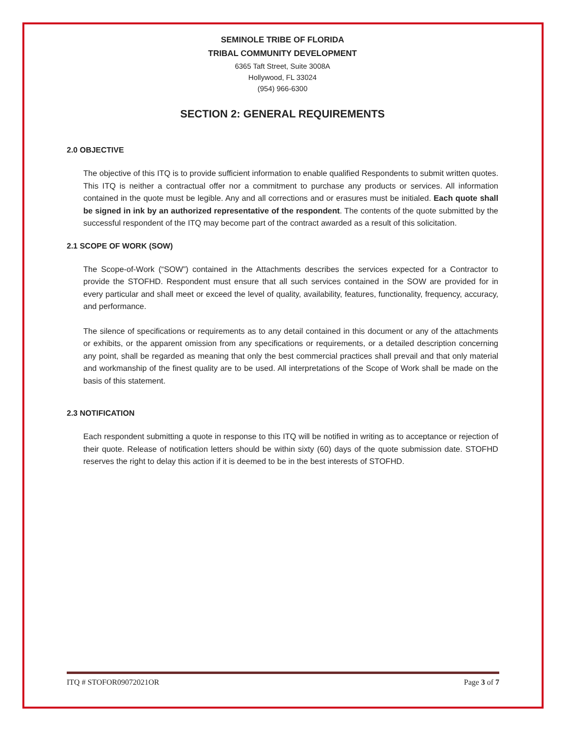SEMINOLE TRIBE OF FLORIDA
TRIBAL COMMUNITY DEVELOPMENT
6365 Taft Street, Suite 3008A
Hollywood, FL 33024
(954) 966-6300
SECTION 2: GENERAL REQUIREMENTS
2.0 OBJECTIVE
The objective of this ITQ is to provide sufficient information to enable qualified Respondents to submit written quotes. This ITQ is neither a contractual offer nor a commitment to purchase any products or services. All information contained in the quote must be legible. Any and all corrections and or erasures must be initialed. Each quote shall be signed in ink by an authorized representative of the respondent. The contents of the quote submitted by the successful respondent of the ITQ may become part of the contract awarded as a result of this solicitation.
2.1 SCOPE OF WORK (SOW)
The Scope-of-Work (“SOW”) contained in the Attachments describes the services expected for a Contractor to provide the STOFHD. Respondent must ensure that all such services contained in the SOW are provided for in every particular and shall meet or exceed the level of quality, availability, features, functionality, frequency, accuracy, and performance.
The silence of specifications or requirements as to any detail contained in this document or any of the attachments or exhibits, or the apparent omission from any specifications or requirements, or a detailed description concerning any point, shall be regarded as meaning that only the best commercial practices shall prevail and that only material and workmanship of the finest quality are to be used. All interpretations of the Scope of Work shall be made on the basis of this statement.
2.3 NOTIFICATION
Each respondent submitting a quote in response to this ITQ will be notified in writing as to acceptance or rejection of their quote. Release of notification letters should be within sixty (60) days of the quote submission date. STOFHD reserves the right to delay this action if it is deemed to be in the best interests of STOFHD.
ITQ # STOFOR09072021OR Page 3 of 7